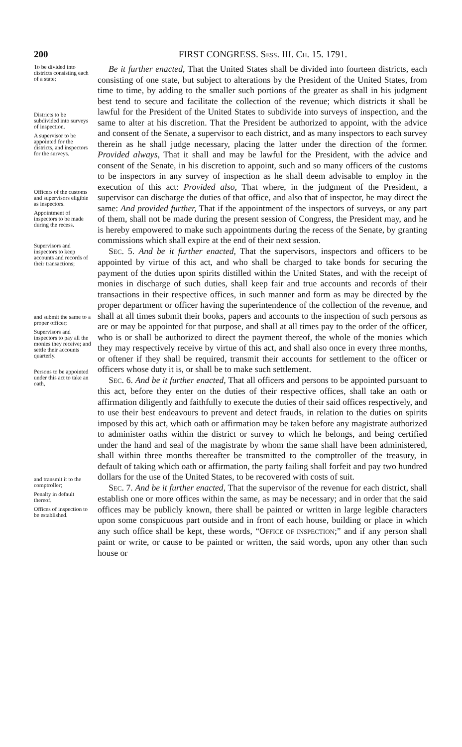200 FIRST CONGRESS. SESS. III. CH. 15. 1791.
To be divided into districts consisting each of a state;
Districts to be subdivided into surveys of inspection.
A supervisor to be appointed for the districts, and inspectors for the surveys.
Officers of the customs and supervisors eligible as inspectors.
Appointment of inspectors to be made during the recess.
Supervisors and inspectors to keep accounts and records of their transactions;
and submit the same to a proper officer;
Supervisors and inspectors to pay all the monies they receive; and settle their accounts quarterly.
Persons to be appointed under this act to take an oath,
and transmit it to the comptroller;
Penalty in default thereof.
Offices of inspection to be established.
Be it further enacted, That the United States shall be divided into fourteen districts, each consisting of one state, but subject to alterations by the President of the United States, from time to time, by adding to the smaller such portions of the greater as shall in his judgment best tend to secure and facilitate the collection of the revenue; which districts it shall be lawful for the President of the United States to subdivide into surveys of inspection, and the same to alter at his discretion. That the President be authorized to appoint, with the advice and consent of the Senate, a supervisor to each district, and as many inspectors to each survey therein as he shall judge necessary, placing the latter under the direction of the former. Provided always, That it shall and may be lawful for the President, with the advice and consent of the Senate, in his discretion to appoint, such and so many officers of the customs to be inspectors in any survey of inspection as he shall deem advisable to employ in the execution of this act: Provided also, That where, in the judgment of the President, a supervisor can discharge the duties of that office, and also that of inspector, he may direct the same: And provided further, That if the appointment of the inspectors of surveys, or any part of them, shall not be made during the present session of Congress, the President may, and he is hereby empowered to make such appointments during the recess of the Senate, by granting commissions which shall expire at the end of their next session.
SEC. 5. And be it further enacted, That the supervisors, inspectors and officers to be appointed by virtue of this act, and who shall be charged to take bonds for securing the payment of the duties upon spirits distilled within the United States, and with the receipt of monies in discharge of such duties, shall keep fair and true accounts and records of their transactions in their respective offices, in such manner and form as may be directed by the proper department or officer having the superintendence of the collection of the revenue, and shall at all times submit their books, papers and accounts to the inspection of such persons as are or may be appointed for that purpose, and shall at all times pay to the order of the officer, who is or shall be authorized to direct the payment thereof, the whole of the monies which they may respectively receive by virtue of this act, and shall also once in every three months, or oftener if they shall be required, transmit their accounts for settlement to the officer or officers whose duty it is, or shall be to make such settlement.
SEC. 6. And be it further enacted, That all officers and persons to be appointed pursuant to this act, before they enter on the duties of their respective offices, shall take an oath or affirmation diligently and faithfully to execute the duties of their said offices respectively, and to use their best endeavours to prevent and detect frauds, in relation to the duties on spirits imposed by this act, which oath or affirmation may be taken before any magistrate authorized to administer oaths within the district or survey to which he belongs, and being certified under the hand and seal of the magistrate by whom the same shall have been administered, shall within three months thereafter be transmitted to the comptroller of the treasury, in default of taking which oath or affirmation, the party failing shall forfeit and pay two hundred dollars for the use of the United States, to be recovered with costs of suit.
SEC. 7. And be it further enacted, That the supervisor of the revenue for each district, shall establish one or more offices within the same, as may be necessary; and in order that the said offices may be publicly known, there shall be painted or written in large legible characters upon some conspicuous part outside and in front of each house, building or place in which any such office shall be kept, these words, “OFFICE OF INSPECTION;” and if any person shall paint or write, or cause to be painted or written, the said words, upon any other than such house or